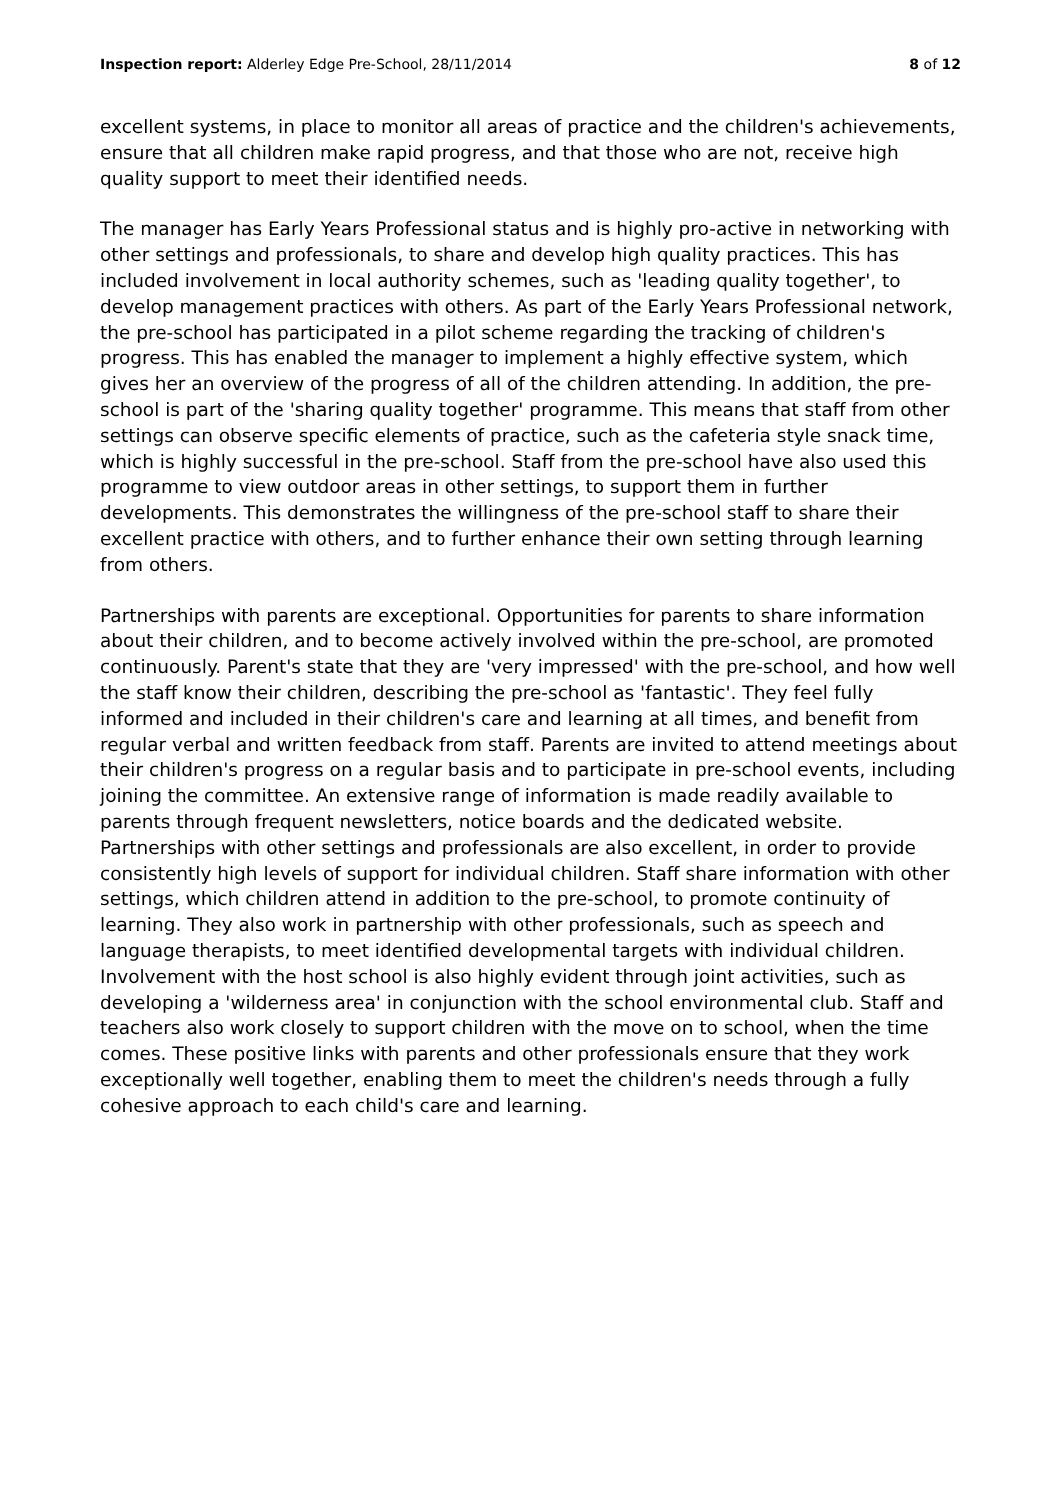Inspection report: Alderley Edge Pre-School, 28/11/2014 8 of 12
excellent systems, in place to monitor all areas of practice and the children's achievements, ensure that all children make rapid progress, and that those who are not, receive high quality support to meet their identified needs.
The manager has Early Years Professional status and is highly pro-active in networking with other settings and professionals, to share and develop high quality practices. This has included involvement in local authority schemes, such as 'leading quality together', to develop management practices with others. As part of the Early Years Professional network, the pre-school has participated in a pilot scheme regarding the tracking of children's progress. This has enabled the manager to implement a highly effective system, which gives her an overview of the progress of all of the children attending. In addition, the pre-school is part of the 'sharing quality together' programme. This means that staff from other settings can observe specific elements of practice, such as the cafeteria style snack time, which is highly successful in the pre-school. Staff from the pre-school have also used this programme to view outdoor areas in other settings, to support them in further developments. This demonstrates the willingness of the pre-school staff to share their excellent practice with others, and to further enhance their own setting through learning from others.
Partnerships with parents are exceptional. Opportunities for parents to share information about their children, and to become actively involved within the pre-school, are promoted continuously. Parent's state that they are 'very impressed' with the pre-school, and how well the staff know their children, describing the pre-school as 'fantastic'. They feel fully informed and included in their children's care and learning at all times, and benefit from regular verbal and written feedback from staff. Parents are invited to attend meetings about their children's progress on a regular basis and to participate in pre-school events, including joining the committee. An extensive range of information is made readily available to parents through frequent newsletters, notice boards and the dedicated website. Partnerships with other settings and professionals are also excellent, in order to provide consistently high levels of support for individual children. Staff share information with other settings, which children attend in addition to the pre-school, to promote continuity of learning. They also work in partnership with other professionals, such as speech and language therapists, to meet identified developmental targets with individual children. Involvement with the host school is also highly evident through joint activities, such as developing a 'wilderness area' in conjunction with the school environmental club. Staff and teachers also work closely to support children with the move on to school, when the time comes. These positive links with parents and other professionals ensure that they work exceptionally well together, enabling them to meet the children's needs through a fully cohesive approach to each child's care and learning.